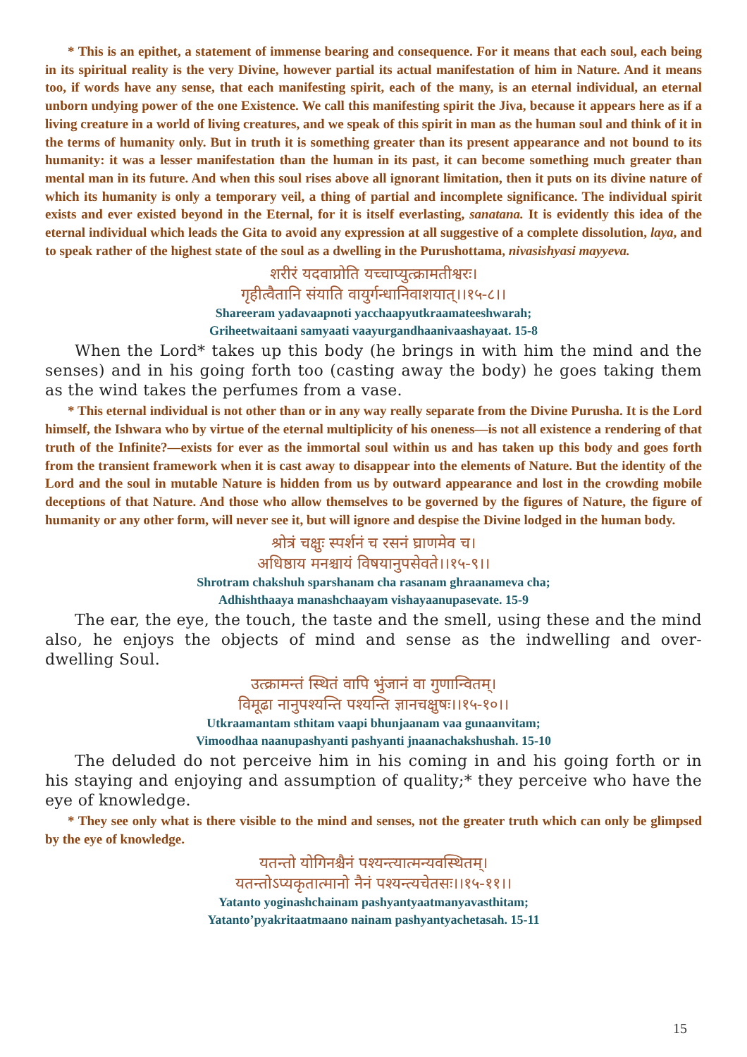* This is an epithet, a statement of immense bearing and consequence. For it means that each soul, each being in its spiritual reality is the very Divine, however partial its actual manifestation of him in Nature. And it means too, if words have any sense, that each manifesting spirit, each of the many, is an eternal individual, an eternal unborn undying power of the one Existence. We call this manifesting spirit the Jiva, because it appears here as if a living creature in a world of living creatures, and we speak of this spirit in man as the human soul and think of it in the terms of humanity only. But in truth it is something greater than its present appearance and not bound to its humanity: it was a lesser manifestation than the human in its past, it can become something much greater than mental man in its future. And when this soul rises above all ignorant limitation, then it puts on its divine nature of which its humanity is only a temporary veil, a thing of partial and incomplete significance. The individual spirit exists and ever existed beyond in the Eternal, for it is itself everlasting, sanatana. It is evidently this idea of the eternal individual which leads the Gita to avoid any expression at all suggestive of a complete dissolution, laya, and to speak rather of the highest state of the soul as a dwelling in the Purushottama, nivasishyasi mayyeva.
शरीरं यदवाप्नोति यच्चाप्युत्क्रामतीश्वरः।
गृहीत्वैतानि संयाति वायुर्गन्धानिवाशयात्।।१५-८।।
Shareeram yadavaapnoti yacchaapyutkraamateeshwarah;
Griheetwaitaani samyaati vaayurgandhaanivaashayaat. 15-8
When the Lord* takes up this body (he brings in with him the mind and the senses) and in his going forth too (casting away the body) he goes taking them as the wind takes the perfumes from a vase.
* This eternal individual is not other than or in any way really separate from the Divine Purusha. It is the Lord himself, the Ishwara who by virtue of the eternal multiplicity of his oneness—is not all existence a rendering of that truth of the Infinite?—exists for ever as the immortal soul within us and has taken up this body and goes forth from the transient framework when it is cast away to disappear into the elements of Nature. But the identity of the Lord and the soul in mutable Nature is hidden from us by outward appearance and lost in the crowding mobile deceptions of that Nature. And those who allow themselves to be governed by the figures of Nature, the figure of humanity or any other form, will never see it, but will ignore and despise the Divine lodged in the human body.
श्रोत्रं चक्षुः स्पर्शनं च रसनं घ्राणमेव च।
अधिष्ठाय मनश्चायं विषयानुपसेवते।।१५-९।।
Shrotram chakshuh sparshanam cha rasanam ghraanameva cha;
Adhishthaaya manashchaayam vishayaanupasevate. 15-9
The ear, the eye, the touch, the taste and the smell, using these and the mind also, he enjoys the objects of mind and sense as the indwelling and over-dwelling Soul.
उत्क्रामन्तं स्थितं वापि भुंजानं वा गुणान्वितम्।
विमूढा नानुपश्यन्ति पश्यन्ति ज्ञानचक्षुषः।।१५-१०।।
Utkraamantam sthitam vaapi bhunjaanam vaa gunaanvitam;
Vimoodhaa naanupashyanti pashyanti jnaanachakshushah. 15-10
The deluded do not perceive him in his coming in and his going forth or in his staying and enjoying and assumption of quality;* they perceive who have the eye of knowledge.
* They see only what is there visible to the mind and senses, not the greater truth which can only be glimpsed by the eye of knowledge.
यतन्तो योगिनश्चैनं पश्यन्त्यात्मन्यवस्थितम्।
यतन्तोऽप्यकृतात्मानो नैनं पश्यन्त्यचेतसः।।१५-११।।
Yatanto yoginashchainam pashyantyaatmanyavasthitam;
Yatanto’pyakritaatmaano nainam pashyantyachetasah. 15-11
15